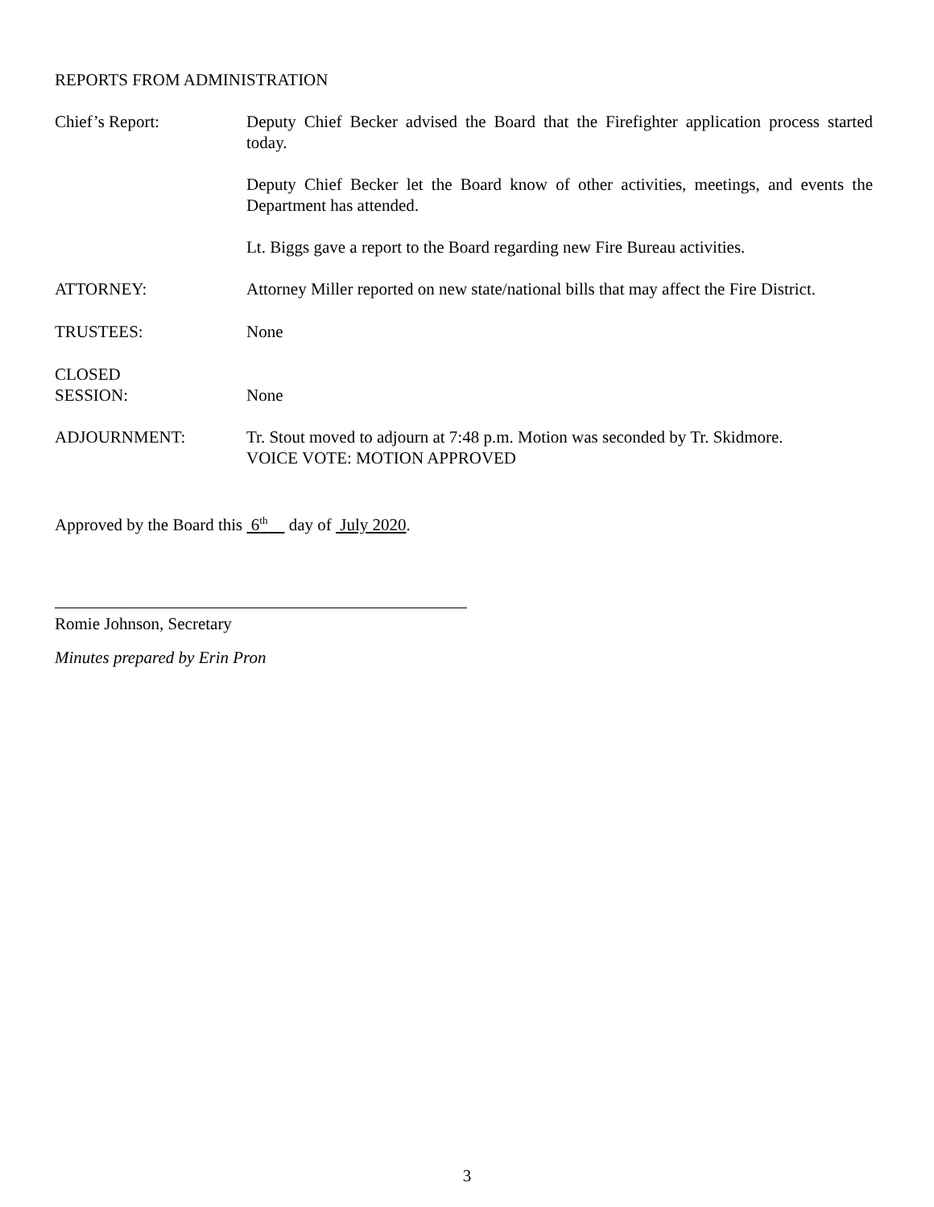REPORTS FROM ADMINISTRATION
Chief’s Report: Deputy Chief Becker advised the Board that the Firefighter application process started today.
Deputy Chief Becker let the Board know of other activities, meetings, and events the Department has attended.
Lt. Biggs gave a report to the Board regarding new Fire Bureau activities.
ATTORNEY: Attorney Miller reported on new state/national bills that may affect the Fire District.
TRUSTEES: None
CLOSED
SESSION:
None
ADJOURNMENT: Tr. Stout moved to adjourn at 7:48 p.m. Motion was seconded by Tr. Skidmore.
VOICE VOTE: MOTION APPROVED
Approved by the Board this 6<sup>th</sup> day of July 2020.
Romie Johnson, Secretary
Minutes prepared by Erin Pron
3